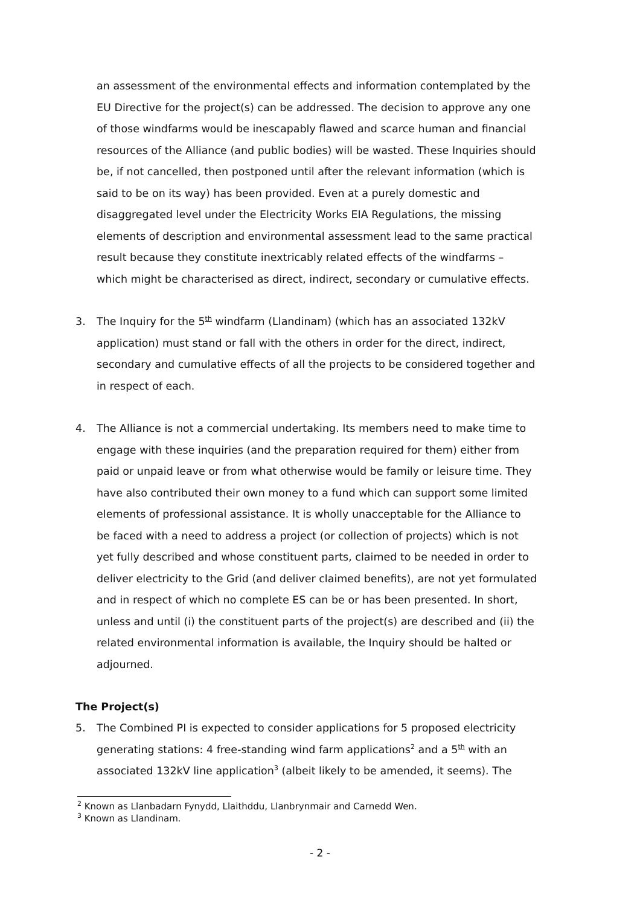an assessment of the environmental effects and information contemplated by the EU Directive for the project(s) can be addressed. The decision to approve any one of those windfarms would be inescapably flawed and scarce human and financial resources of the Alliance (and public bodies) will be wasted. These Inquiries should be, if not cancelled, then postponed until after the relevant information (which is said to be on its way) has been provided. Even at a purely domestic and disaggregated level under the Electricity Works EIA Regulations, the missing elements of description and environmental assessment lead to the same practical result because they constitute inextricably related effects of the windfarms – which might be characterised as direct, indirect, secondary or cumulative effects.
3. The Inquiry for the 5<sup>th</sup> windfarm (Llandinam) (which has an associated 132kV application) must stand or fall with the others in order for the direct, indirect, secondary and cumulative effects of all the projects to be considered together and in respect of each.
4. The Alliance is not a commercial undertaking. Its members need to make time to engage with these inquiries (and the preparation required for them) either from paid or unpaid leave or from what otherwise would be family or leisure time. They have also contributed their own money to a fund which can support some limited elements of professional assistance. It is wholly unacceptable for the Alliance to be faced with a need to address a project (or collection of projects) which is not yet fully described and whose constituent parts, claimed to be needed in order to deliver electricity to the Grid (and deliver claimed benefits), are not yet formulated and in respect of which no complete ES can be or has been presented. In short, unless and until (i) the constituent parts of the project(s) are described and (ii) the related environmental information is available, the Inquiry should be halted or adjourned.
The Project(s)
5. The Combined PI is expected to consider applications for 5 proposed electricity generating stations: 4 free-standing wind farm applications<sup>2</sup> and a 5<sup>th</sup> with an associated 132kV line application<sup>3</sup> (albeit likely to be amended, it seems). The
<sup>2</sup> Known as Llanbadarn Fynydd, Llaithddu, Llanbrynmair and Carnedd Wen.
<sup>3</sup> Known as Llandinam.
- 2 -